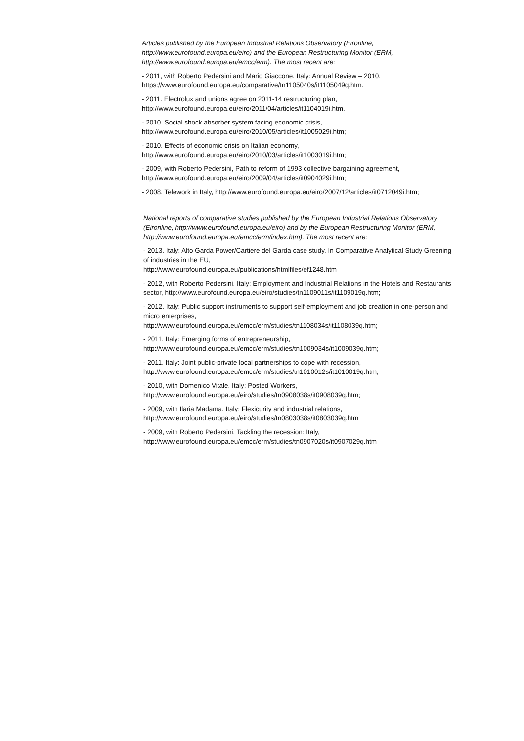Articles published by the European Industrial Relations Observatory (Eironline, http://www.eurofound.europa.eu/eiro) and the European Restructuring Monitor (ERM, http://www.eurofound.europa.eu/emcc/erm). The most recent are:
- 2011, with Roberto Pedersini and Mario Giaccone. Italy: Annual Review – 2010. https://www.eurofound.europa.eu/comparative/tn1105040s/it1105049q.htm.
- 2011. Electrolux and unions agree on 2011-14 restructuring plan, http://www.eurofound.europa.eu/eiro/2011/04/articles/it1104019i.htm.
- 2010. Social shock absorber system facing economic crisis, http://www.eurofound.europa.eu/eiro/2010/05/articles/it1005029i.htm;
- 2010. Effects of economic crisis on Italian economy, http://www.eurofound.europa.eu/eiro/2010/03/articles/it1003019i.htm;
- 2009, with Roberto Pedersini, Path to reform of 1993 collective bargaining agreement, http://www.eurofound.europa.eu/eiro/2009/04/articles/it0904029i.htm;
- 2008. Telework in Italy, http://www.eurofound.europa.eu/eiro/2007/12/articles/it0712049i.htm;
National reports of comparative studies published by the European Industrial Relations Observatory (Eironline, http://www.eurofound.europa.eu/eiro) and by the European Restructuring Monitor (ERM, http://www.eurofound.europa.eu/emcc/erm/index.htm). The most recent are:
- 2013. Italy: Alto Garda Power/Cartiere del Garda case study. In Comparative Analytical Study Greening of industries in the EU,
http://www.eurofound.europa.eu/publications/htmlfiles/ef1248.htm
- 2012, with Roberto Pedersini. Italy: Employment and Industrial Relations in the Hotels and Restaurants sector, http://www.eurofound.europa.eu/eiro/studies/tn1109011s/it1109019q.htm;
- 2012. Italy: Public support instruments to support self-employment and job creation in one-person and micro enterprises,
http://www.eurofound.europa.eu/emcc/erm/studies/tn1108034s/it1108039q.htm;
- 2011. Italy: Emerging forms of entrepreneurship,
http://www.eurofound.europa.eu/emcc/erm/studies/tn1009034s/it1009039q.htm;
- 2011. Italy: Joint public-private local partnerships to cope with recession,
http://www.eurofound.europa.eu/emcc/erm/studies/tn1010012s/it1010019q.htm;
- 2010, with Domenico Vitale. Italy: Posted Workers,
http://www.eurofound.europa.eu/eiro/studies/tn0908038s/it0908039q.htm;
- 2009, with Ilaria Madama. Italy: Flexicurity and industrial relations,
http://www.eurofound.europa.eu/eiro/studies/tn0803038s/it0803039q.htm
- 2009, with Roberto Pedersini. Tackling the recession: Italy,
http://www.eurofound.europa.eu/emcc/erm/studies/tn0907020s/it0907029q.htm